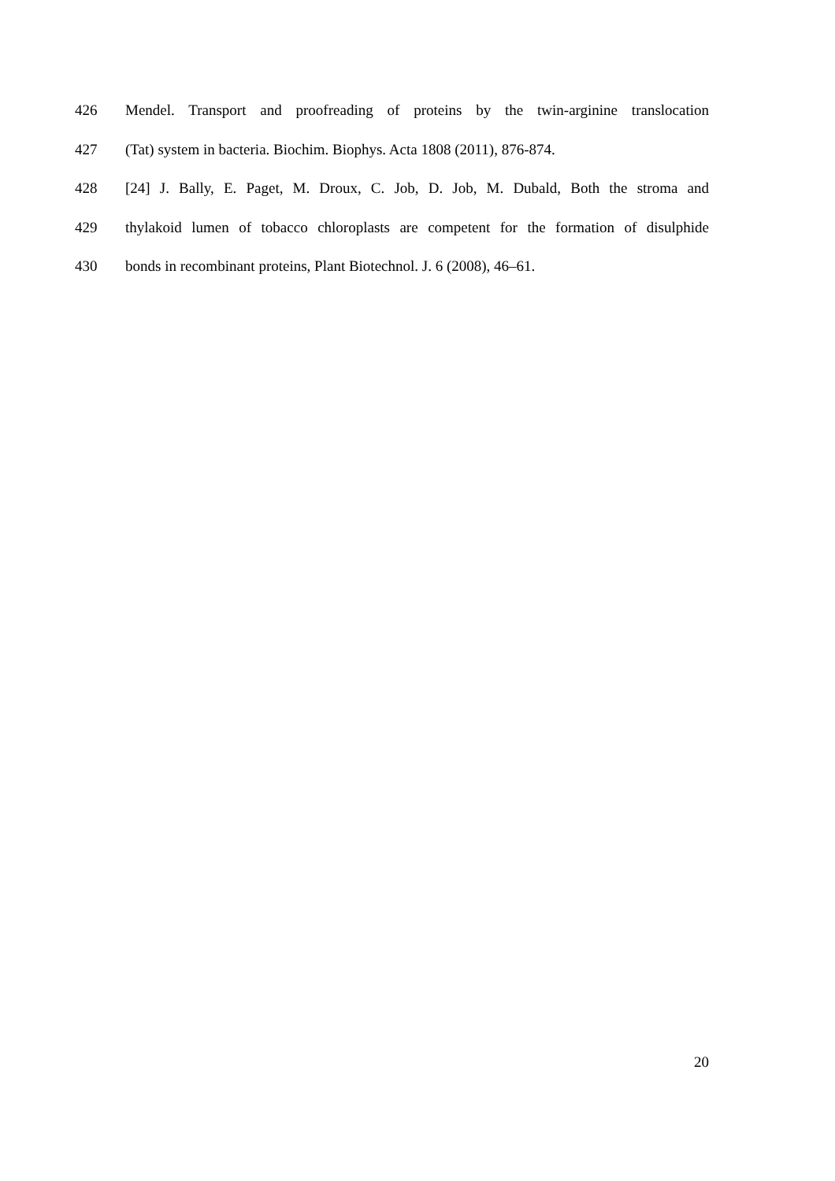426 Mendel. Transport and proofreading of proteins by the twin-arginine translocation
427 (Tat) system in bacteria. Biochim. Biophys. Acta 1808 (2011), 876-874.
428 [24] J. Bally, E. Paget, M. Droux, C. Job, D. Job, M. Dubald, Both the stroma and
429 thylakoid lumen of tobacco chloroplasts are competent for the formation of disulphide
430 bonds in recombinant proteins, Plant Biotechnol. J. 6 (2008), 46–61.
20